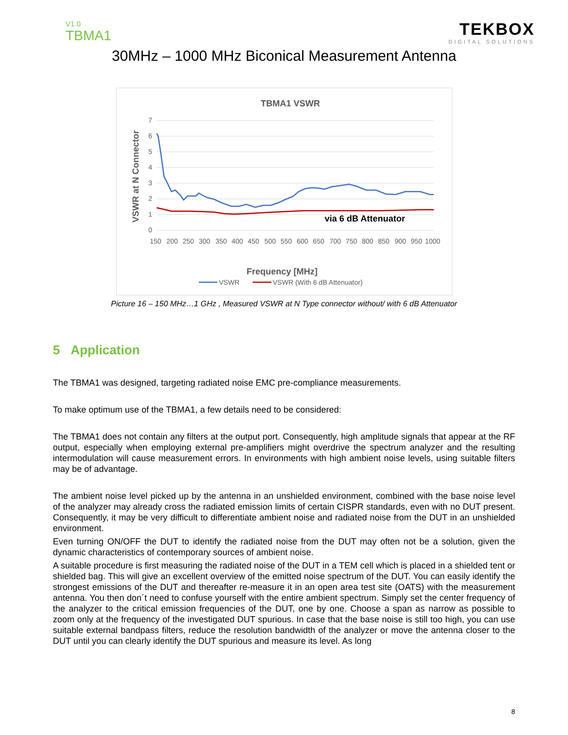V1.0
TBMA1
TEKBOX
DIGITAL SOLUTIONS
30MHz – 1000 MHz Biconical Measurement Antenna
TBMA1 VSWR
7
6
5
4
3
2
1
0
VSWR at N Connector
150
200
250
300
350
400
450
500
550
600
650
700
750
800
850
900
950
1000
via 6 dB Attenuator
Frequency [MHz]
VSWR
VSWR (With 6 dB Attenuator)
Picture 16 – 150 MHz…1 GHz , Measured VSWR at N Type connector without/ with 6 dB Attenuator
5 Application
The TBMA1 was designed, targeting radiated noise EMC pre-compliance measurements.
To make optimum use of the TBMA1, a few details need to be considered:
The TBMA1 does not contain any filters at the output port. Consequently, high amplitude signals that appear at the RF output, especially when employing external pre-amplifiers might overdrive the spectrum analyzer and the resulting intermodulation will cause measurement errors. In environments with high ambient noise levels, using suitable filters may be of advantage.
The ambient noise level picked up by the antenna in an unshielded environment, combined with the base noise level of the analyzer may already cross the radiated emission limits of certain CISPR standards, even with no DUT present. Consequently, it may be very difficult to differentiate ambient noise and radiated noise from the DUT in an unshielded environment.
Even turning ON/OFF the DUT to identify the radiated noise from the DUT may often not be a solution, given the dynamic characteristics of contemporary sources of ambient noise.
A suitable procedure is first measuring the radiated noise of the DUT in a TEM cell which is placed in a shielded tent or shielded bag. This will give an excellent overview of the emitted noise spectrum of the DUT. You can easily identify the strongest emissions of the DUT and thereafter re-measure it in an open area test site (OATS) with the measurement antenna. You then don´t need to confuse yourself with the entire ambient spectrum. Simply set the center frequency of the analyzer to the critical emission frequencies of the DUT, one by one. Choose a span as narrow as possible to zoom only at the frequency of the investigated DUT spurious. In case that the base noise is still too high, you can use suitable external bandpass filters, reduce the resolution bandwidth of the analyzer or move the antenna closer to the DUT until you can clearly identify the DUT spurious and measure its level. As long
8